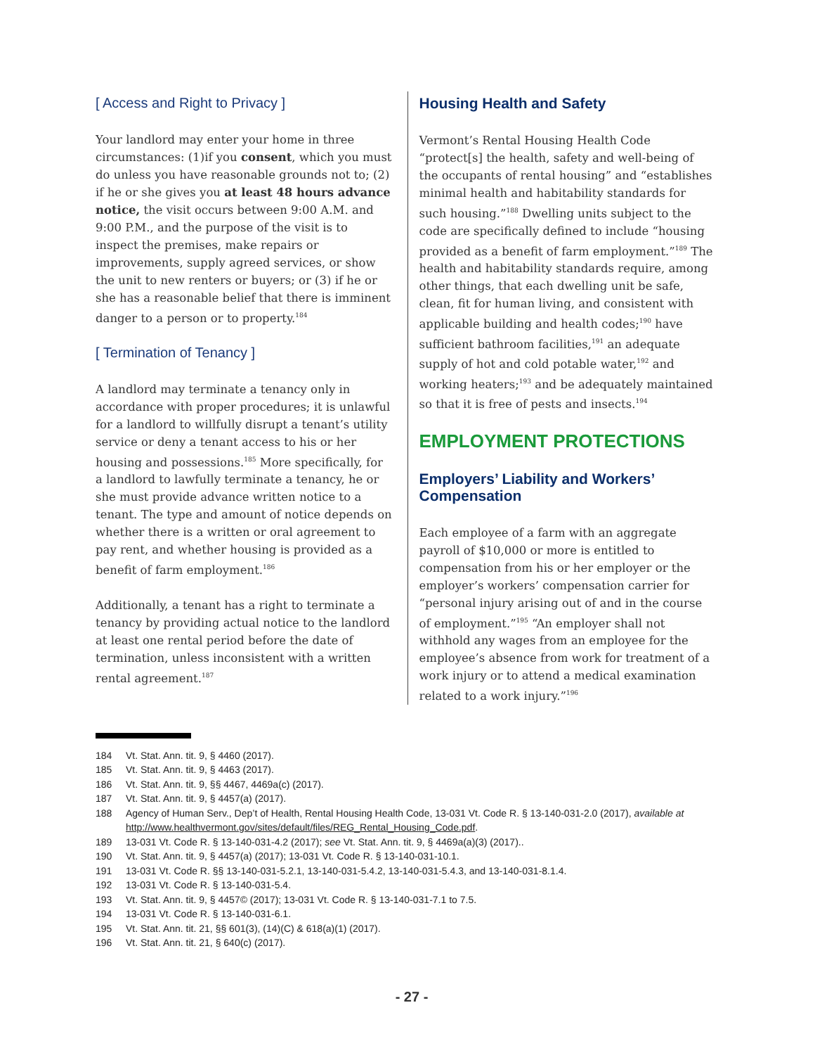[ Access and Right to Privacy ]
Your landlord may enter your home in three circumstances: (1)if you consent, which you must do unless you have reasonable grounds not to; (2) if he or she gives you at least 48 hours advance notice, the visit occurs between 9:00 A.M. and 9:00 P.M., and the purpose of the visit is to inspect the premises, make repairs or improvements, supply agreed services, or show the unit to new renters or buyers; or (3) if he or she has a reasonable belief that there is imminent danger to a person or to property.<sup>184</sup>
[ Termination of Tenancy ]
A landlord may terminate a tenancy only in accordance with proper procedures; it is unlawful for a landlord to willfully disrupt a tenant’s utility service or deny a tenant access to his or her housing and possessions.<sup>185</sup> More specifically, for a landlord to lawfully terminate a tenancy, he or she must provide advance written notice to a tenant. The type and amount of notice depends on whether there is a written or oral agreement to pay rent, and whether housing is provided as a benefit of farm employment.<sup>186</sup>
Additionally, a tenant has a right to terminate a tenancy by providing actual notice to the landlord at least one rental period before the date of termination, unless inconsistent with a written rental agreement.<sup>187</sup>
Housing Health and Safety
Vermont’s Rental Housing Health Code “protect[s] the health, safety and well-being of the occupants of rental housing” and “establishes minimal health and habitability standards for such housing.”<sup>188</sup> Dwelling units subject to the code are specifically defined to include “housing provided as a benefit of farm employment.”<sup>189</sup> The health and habitability standards require, among other things, that each dwelling unit be safe, clean, fit for human living, and consistent with applicable building and health codes;<sup>190</sup> have sufficient bathroom facilities,<sup>191</sup> an adequate supply of hot and cold potable water,<sup>192</sup> and working heaters;<sup>193</sup> and be adequately maintained so that it is free of pests and insects.<sup>194</sup>
EMPLOYMENT PROTECTIONS
Employers’ Liability and Workers’ Compensation
Each employee of a farm with an aggregate payroll of $10,000 or more is entitled to compensation from his or her employer or the employer’s workers’ compensation carrier for “personal injury arising out of and in the course of employment.”<sup>195</sup> “An employer shall not withhold any wages from an employee for the employee’s absence from work for treatment of a work injury or to attend a medical examination related to a work injury.”<sup>196</sup>
184 Vt. Stat. Ann. tit. 9, § 4460 (2017).
185 Vt. Stat. Ann. tit. 9, § 4463 (2017).
186 Vt. Stat. Ann. tit. 9, §§ 4467, 4469a(c) (2017).
187 Vt. Stat. Ann. tit. 9, § 4457(a) (2017).
188 Agency of Human Serv., Dep’t of Health, Rental Housing Health Code, 13-031 Vt. Code R. § 13-140-031-2.0 (2017), available at http://www.healthvermont.gov/sites/default/files/REG_Rental_Housing_Code.pdf.
189 13-031 Vt. Code R. § 13-140-031-4.2 (2017); see Vt. Stat. Ann. tit. 9, § 4469a(a)(3) (2017)..
190 Vt. Stat. Ann. tit. 9, § 4457(a) (2017); 13-031 Vt. Code R. § 13-140-031-10.1.
191 13-031 Vt. Code R. §§ 13-140-031-5.2.1, 13-140-031-5.4.2, 13-140-031-5.4.3, and 13-140-031-8.1.4.
192 13-031 Vt. Code R. § 13-140-031-5.4.
193 Vt. Stat. Ann. tit. 9, § 4457© (2017); 13-031 Vt. Code R. § 13-140-031-7.1 to 7.5.
194 13-031 Vt. Code R. § 13-140-031-6.1.
195 Vt. Stat. Ann. tit. 21, §§ 601(3), (14)(C) & 618(a)(1) (2017).
196 Vt. Stat. Ann. tit. 21, § 640(c) (2017).
- 27 -